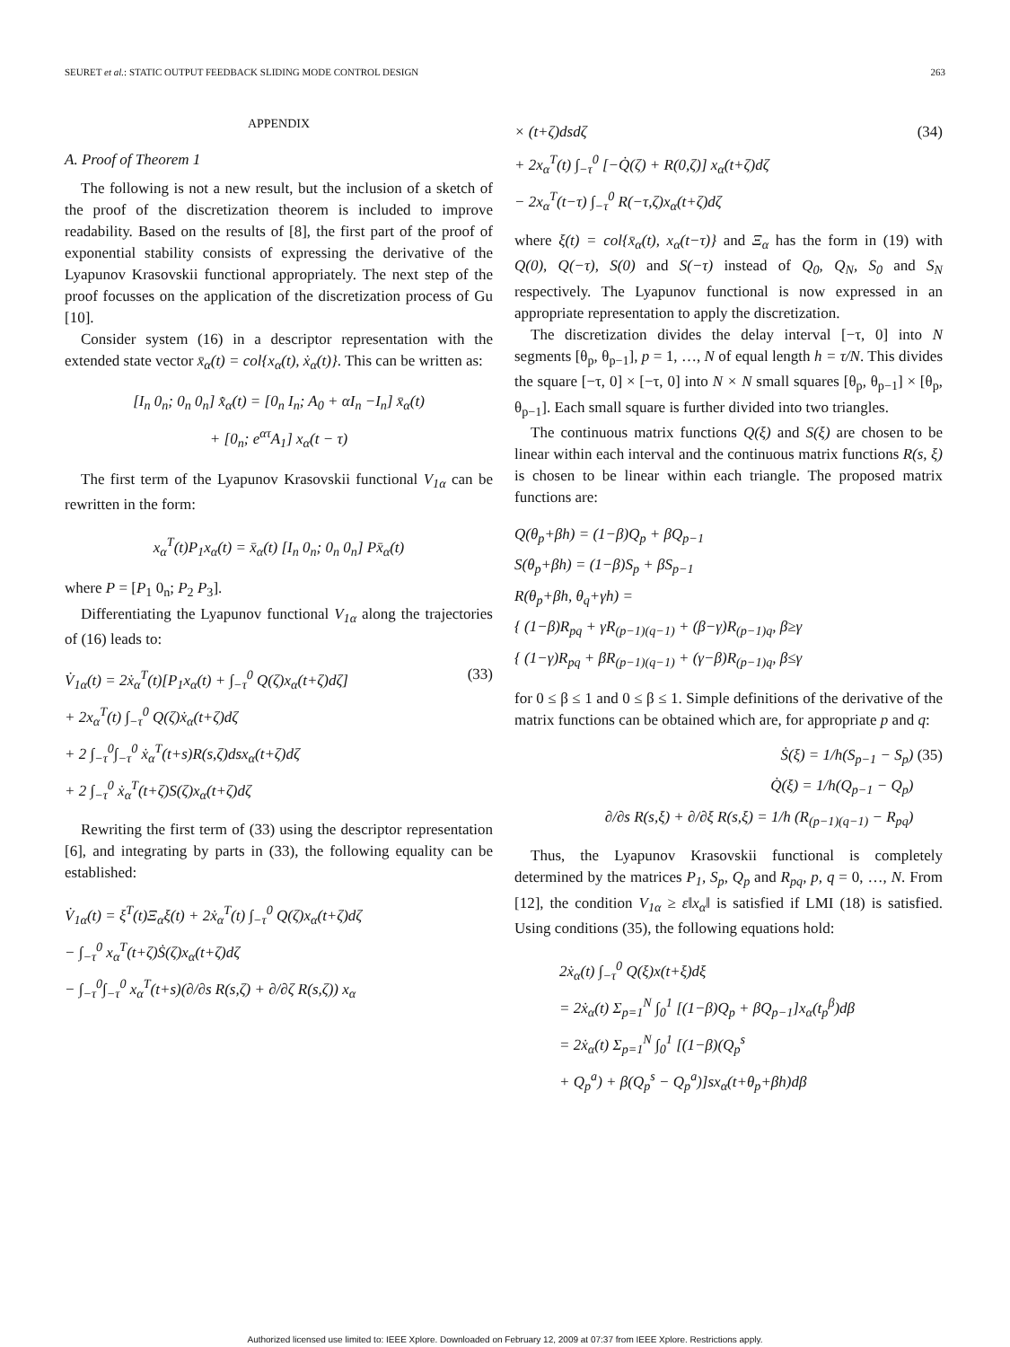SEURET et al.: STATIC OUTPUT FEEDBACK SLIDING MODE CONTROL DESIGN 263
APPENDIX
A. Proof of Theorem 1
The following is not a new result, but the inclusion of a sketch of the proof of the discretization theorem is included to improve readability. Based on the results of [8], the first part of the proof of exponential stability consists of expressing the derivative of the Lyapunov Krasovskii functional appropriately. The next step of the proof focusses on the application of the discretization process of Gu [10].
Consider system (16) in a descriptor representation with the extended state vector x̄<sub>α</sub>(t) = col{x<sub>α</sub>(t), ẋ<sub>α</sub>(t)}. This can be written as:
[I<sub>n</sub> 0<sub>n</sub>; 0<sub>n</sub> 0<sub>n</sub>] x̄̇<sub>α</sub>(t) = [0<sub>n</sub> I<sub>n</sub>; A<sub>0</sub> + αI<sub>n</sub> −I<sub>n</sub>] x̄<sub>α</sub>(t)
+ [0<sub>n</sub>; e<sup>ατ</sup>A<sub>1</sub>] x<sub>α</sub>(t − τ)
The first term of the Lyapunov Krasovskii functional V<sub>1α</sub> can be rewritten in the form:
x<sub>α</sub><sup>T</sup>(t)P<sub>1</sub>x<sub>α</sub>(t) = x̄<sub>α</sub>(t) [I<sub>n</sub> 0<sub>n</sub>; 0<sub>n</sub> 0<sub>n</sub>] Px̄<sub>α</sub>(t)
where P = [P<sub>1</sub> 0<sub>n</sub>; P<sub>2</sub> P<sub>3</sub>].
Differentiating the Lyapunov functional V<sub>1α</sub> along the trajectories of (16) leads to:
V̇<sub>1α</sub>(t) = 2ẋ<sub>α</sub><sup>T</sup>(t)[P<sub>1</sub>x<sub>α</sub>(t) + ∫<sub>−τ</sub><sup>0</sup> Q(ζ)x<sub>α</sub>(t+ζ)dζ]
+ 2x<sub>α</sub><sup>T</sup>(t) ∫<sub>−τ</sub><sup>0</sup> Q(ζ)ẋ<sub>α</sub>(t+ζ)dζ
+ 2 ∫<sub>−τ</sub><sup>0</sup>∫<sub>−τ</sub><sup>0</sup> ẋ<sub>α</sub><sup>T</sup>(t+s)R(s,ζ)dsx<sub>α</sub>(t+ζ)dζ
+ 2 ∫<sub>−τ</sub><sup>0</sup> ẋ<sub>α</sub><sup>T</sup>(t+ζ)S(ζ)x<sub>α</sub>(t+ζ)dζ (33)
Rewriting the first term of (33) using the descriptor representation [6], and integrating by parts in (33), the following equality can be established:
V̇<sub>1α</sub>(t) = ξ<sup>T</sup>(t)Ξ<sub>α</sub>ξ(t) + 2ẋ<sub>α</sub><sup>T</sup>(t) ∫<sub>−τ</sub><sup>0</sup> Q(ζ)x<sub>α</sub>(t+ζ)dζ
− ∫<sub>−τ</sub><sup>0</sup> x<sub>α</sub><sup>T</sup>(t+ζ)Ṡ(ζ)x<sub>α</sub>(t+ζ)dζ
− ∫<sub>−τ</sub><sup>0</sup>∫<sub>−τ</sub><sup>0</sup> x<sub>α</sub><sup>T</sup>(t+s)(∂/∂s R(s,ζ) + ∂/∂ζ R(s,ζ)) x<sub>α</sub>
× (t+ζ)dsdζ
+ 2x<sub>α</sub><sup>T</sup>(t) ∫<sub>−τ</sub><sup>0</sup> [−Q̇(ζ) + R(0,ζ)] x<sub>α</sub>(t+ζ)dζ
− 2x<sub>α</sub><sup>T</sup>(t−τ) ∫<sub>−τ</sub><sup>0</sup> R(−τ,ζ)x<sub>α</sub>(t+ζ)dζ (34)
where ξ(t) = col{x̄<sub>α</sub>(t), x<sub>α</sub>(t−τ)} and Ξ<sub>α</sub> has the form in (19) with Q(0), Q(−τ), S(0) and S(−τ) instead of Q<sub>0</sub>, Q<sub>N</sub>, S<sub>0</sub> and S<sub>N</sub> respectively. The Lyapunov functional is now expressed in an appropriate representation to apply the discretization.
The discretization divides the delay interval [−τ, 0] into N segments [θ<sub>p</sub>, θ<sub>p−1</sub>], p = 1, …, N of equal length h = τ/N. This divides the square [−τ, 0] × [−τ, 0] into N × N small squares [θ<sub>p</sub>, θ<sub>p−1</sub>] × [θ<sub>p</sub>, θ<sub>p−1</sub>]. Each small square is further divided into two triangles.
The continuous matrix functions Q(ξ) and S(ξ) are chosen to be linear within each interval and the continuous matrix functions R(s, ξ) is chosen to be linear within each triangle. The proposed matrix functions are:
Q(θ<sub>p</sub>+βh) = (1−β)Q<sub>p</sub> + βQ<sub>p−1</sub>
S(θ<sub>p</sub>+βh) = (1−β)S<sub>p</sub> + βS<sub>p−1</sub>
R(θ<sub>p</sub>+βh, θ<sub>q</sub>+γh) =
{ (1−β)R<sub>pq</sub> + γR<sub>(p−1)(q−1)</sub> + (β−γ)R<sub>(p−1)q</sub>, β≥γ
{ (1−γ)R<sub>pq</sub> + βR<sub>(p−1)(q−1)</sub> + (γ−β)R<sub>(p−1)q</sub>, β≤γ
for 0 ≤ β ≤ 1 and 0 ≤ β ≤ 1. Simple definitions of the derivative of the matrix functions can be obtained which are, for appropriate p and q:
Ṡ(ξ) = 1/h(S<sub>p−1</sub> − S<sub>p</sub>)
Q̇(ξ) = 1/h(Q<sub>p−1</sub> − Q<sub>p</sub>)
∂/∂s R(s,ξ) + ∂/∂ξ R(s,ξ) = 1/h (R<sub>(p−1)(q−1)</sub> − R<sub>pq</sub>) (35)
Thus, the Lyapunov Krasovskii functional is completely determined by the matrices P<sub>1</sub>, S<sub>p</sub>, Q<sub>p</sub> and R<sub>pq</sub>, p, q = 0, …, N. From [12], the condition V<sub>1α</sub> ≥ ε‖x<sub>α</sub>‖ is satisfied if LMI (18) is satisfied. Using conditions (35), the following equations hold:
2ẋ<sub>α</sub>(t) ∫<sub>−τ</sub><sup>0</sup> Q(ξ)x(t+ξ)dξ
= 2ẋ<sub>α</sub>(t) Σ<sub>p=1</sub><sup>N</sup> ∫<sub>0</sub><sup>1</sup> [(1−β)Q<sub>p</sub> + βQ<sub>p−1</sub>]x<sub>α</sub>(t<sub>p</sub><sup>β</sup>)dβ
= 2ẋ<sub>α</sub>(t) Σ<sub>p=1</sub><sup>N</sup> ∫<sub>0</sub><sup>1</sup> [(1−β)(Q<sub>p</sub><sup>s</sup>
+ Q<sub>p</sub><sup>a</sup>) + β(Q<sub>p</sub><sup>s</sup> − Q<sub>p</sub><sup>a</sup>)]sx<sub>α</sub>(t+θ<sub>p</sub>+βh)dβ
Authorized licensed use limited to: IEEE Xplore. Downloaded on February 12, 2009 at 07:37 from IEEE Xplore. Restrictions apply.